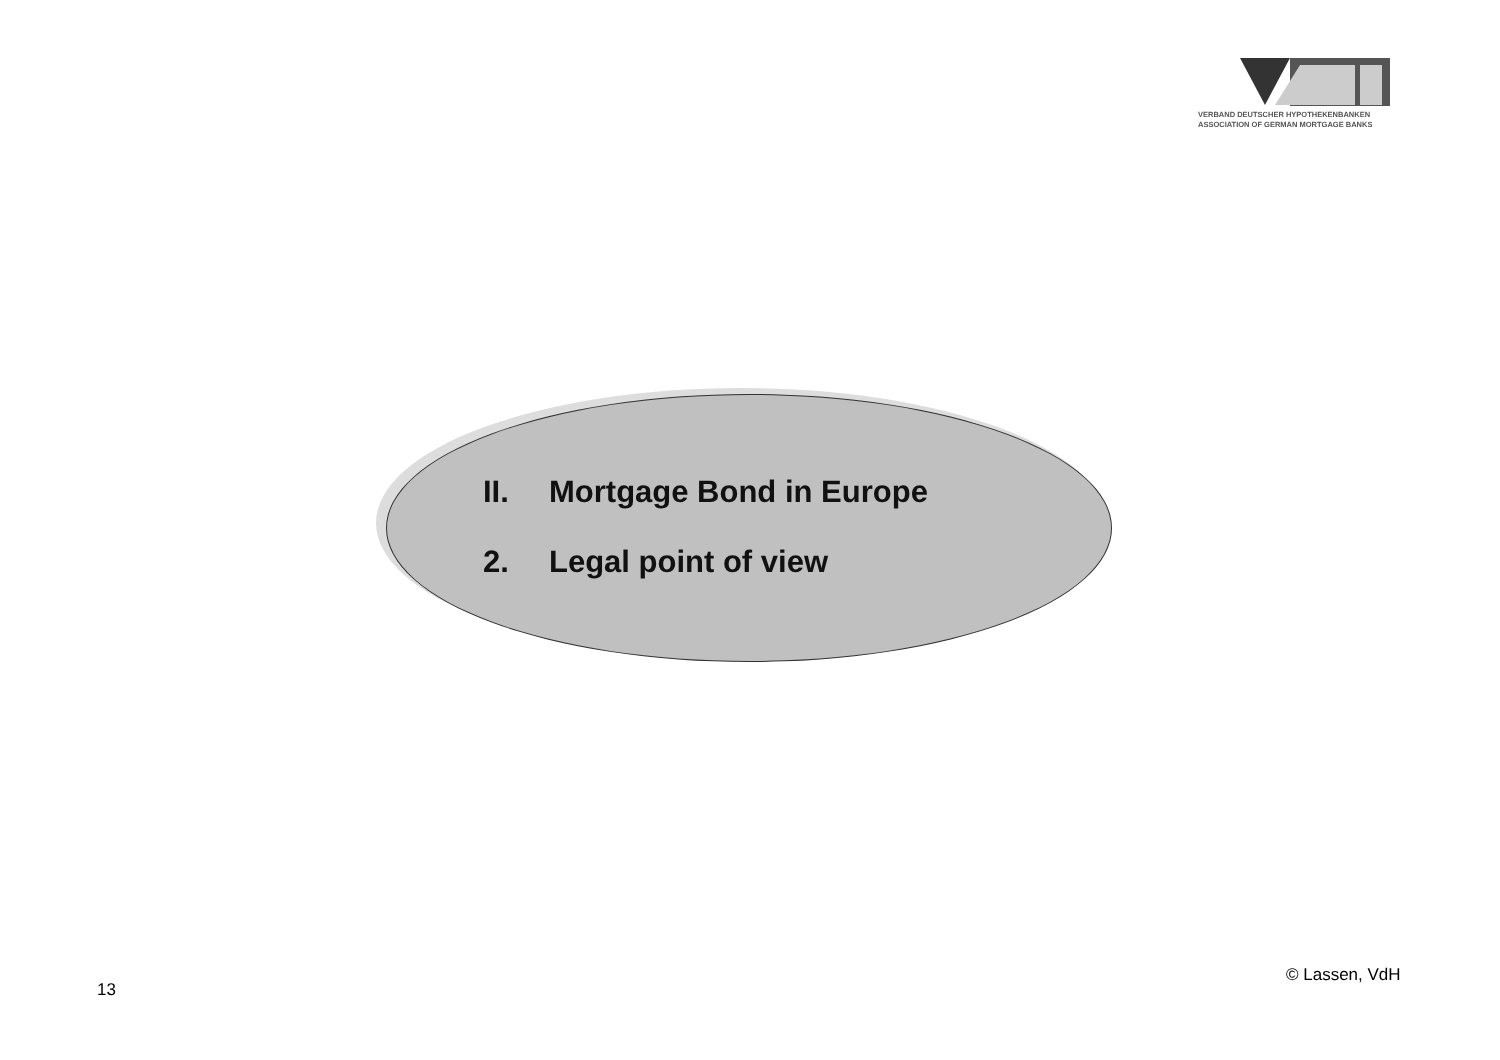VERBAND DEUTSCHER HYPOTHEKENBANKEN
ASSOCIATION OF GERMAN MORTGAGE BANKS
II. Mortgage Bond in Europe
2. Legal point of view
13
© Lassen, VdH